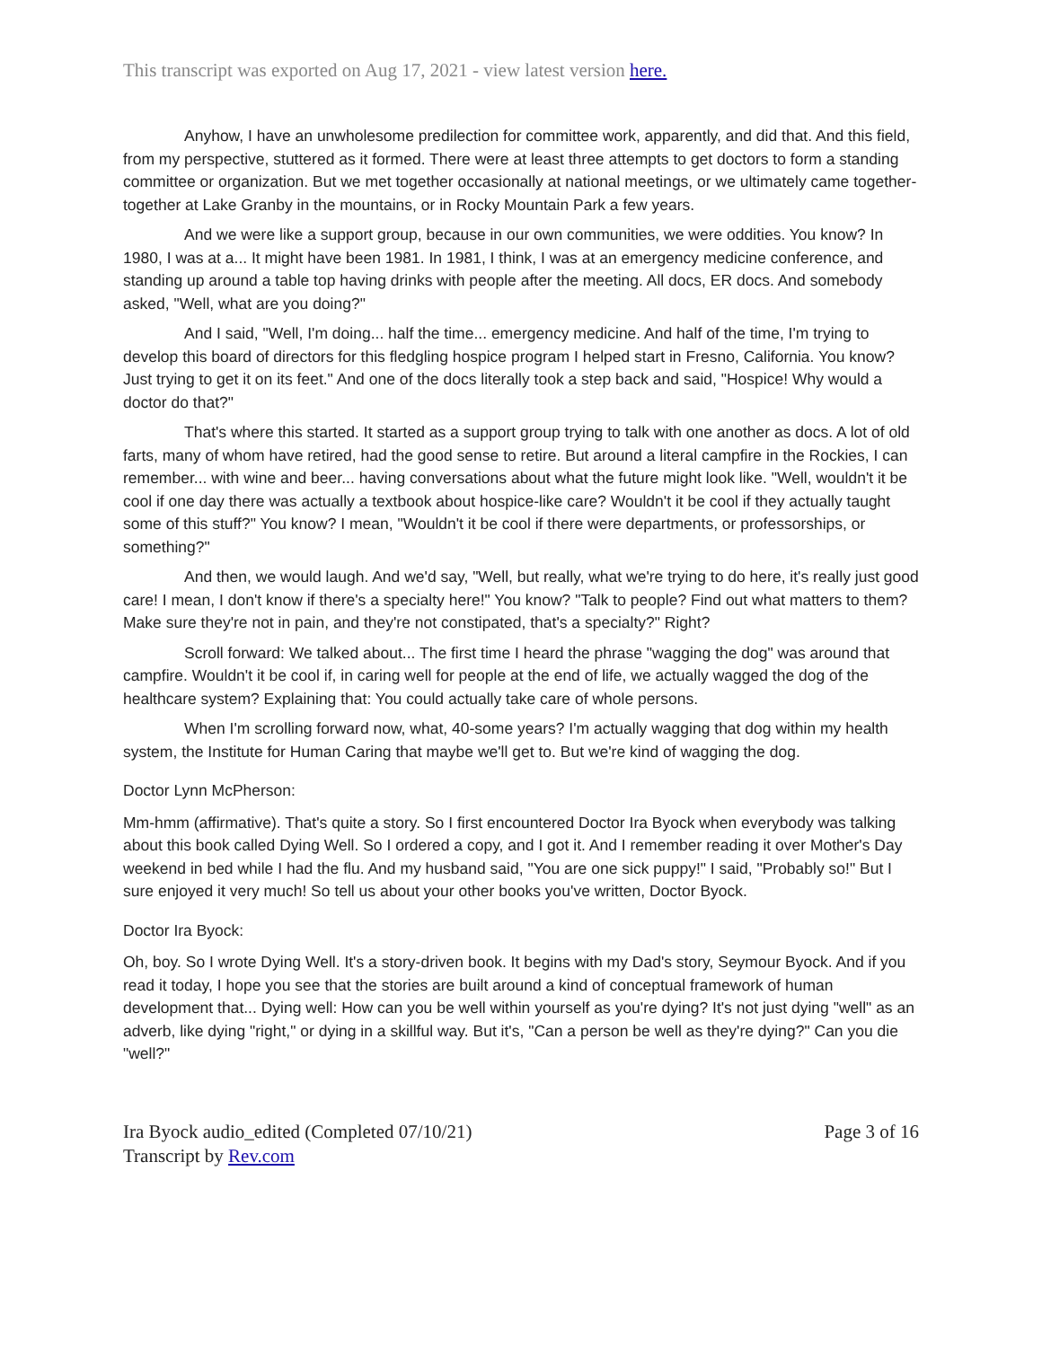This transcript was exported on Aug 17, 2021 - view latest version here.
Anyhow, I have an unwholesome predilection for committee work, apparently, and did that. And this field, from my perspective, stuttered as it formed. There were at least three attempts to get doctors to form a standing committee or organization. But we met together occasionally at national meetings, or we ultimately came together-together at Lake Granby in the mountains, or in Rocky Mountain Park a few years.
And we were like a support group, because in our own communities, we were oddities. You know? In 1980, I was at a... It might have been 1981. In 1981, I think, I was at an emergency medicine conference, and standing up around a table top having drinks with people after the meeting. All docs, ER docs. And somebody asked, "Well, what are you doing?"
And I said, "Well, I'm doing... half the time... emergency medicine. And half of the time, I'm trying to develop this board of directors for this fledgling hospice program I helped start in Fresno, California. You know? Just trying to get it on its feet." And one of the docs literally took a step back and said, "Hospice! Why would a doctor do that?"
That's where this started. It started as a support group trying to talk with one another as docs. A lot of old farts, many of whom have retired, had the good sense to retire. But around a literal campfire in the Rockies, I can remember... with wine and beer... having conversations about what the future might look like. "Well, wouldn't it be cool if one day there was actually a textbook about hospice-like care? Wouldn't it be cool if they actually taught some of this stuff?" You know? I mean, "Wouldn't it be cool if there were departments, or professorships, or something?"
And then, we would laugh. And we'd say, "Well, but really, what we're trying to do here, it's really just good care! I mean, I don't know if there's a specialty here!" You know? "Talk to people? Find out what matters to them? Make sure they're not in pain, and they're not constipated, that's a specialty?" Right?
Scroll forward: We talked about... The first time I heard the phrase "wagging the dog" was around that campfire. Wouldn't it be cool if, in caring well for people at the end of life, we actually wagged the dog of the healthcare system? Explaining that: You could actually take care of whole persons.
When I'm scrolling forward now, what, 40-some years? I'm actually wagging that dog within my health system, the Institute for Human Caring that maybe we'll get to. But we're kind of wagging the dog.
Doctor Lynn McPherson:
Mm-hmm (affirmative). That's quite a story. So I first encountered Doctor Ira Byock when everybody was talking about this book called Dying Well. So I ordered a copy, and I got it. And I remember reading it over Mother's Day weekend in bed while I had the flu. And my husband said, "You are one sick puppy!" I said, "Probably so!" But I sure enjoyed it very much! So tell us about your other books you've written, Doctor Byock.
Doctor Ira Byock:
Oh, boy. So I wrote Dying Well. It's a story-driven book. It begins with my Dad's story, Seymour Byock. And if you read it today, I hope you see that the stories are built around a kind of conceptual framework of human development that... Dying well: How can you be well within yourself as you're dying? It's not just dying "well" as an adverb, like dying "right," or dying in a skillful way. But it's, "Can a person be well as they're dying?" Can you die "well?"
Ira Byock audio_edited (Completed 07/10/21)
Transcript by Rev.com
Page 3 of 16